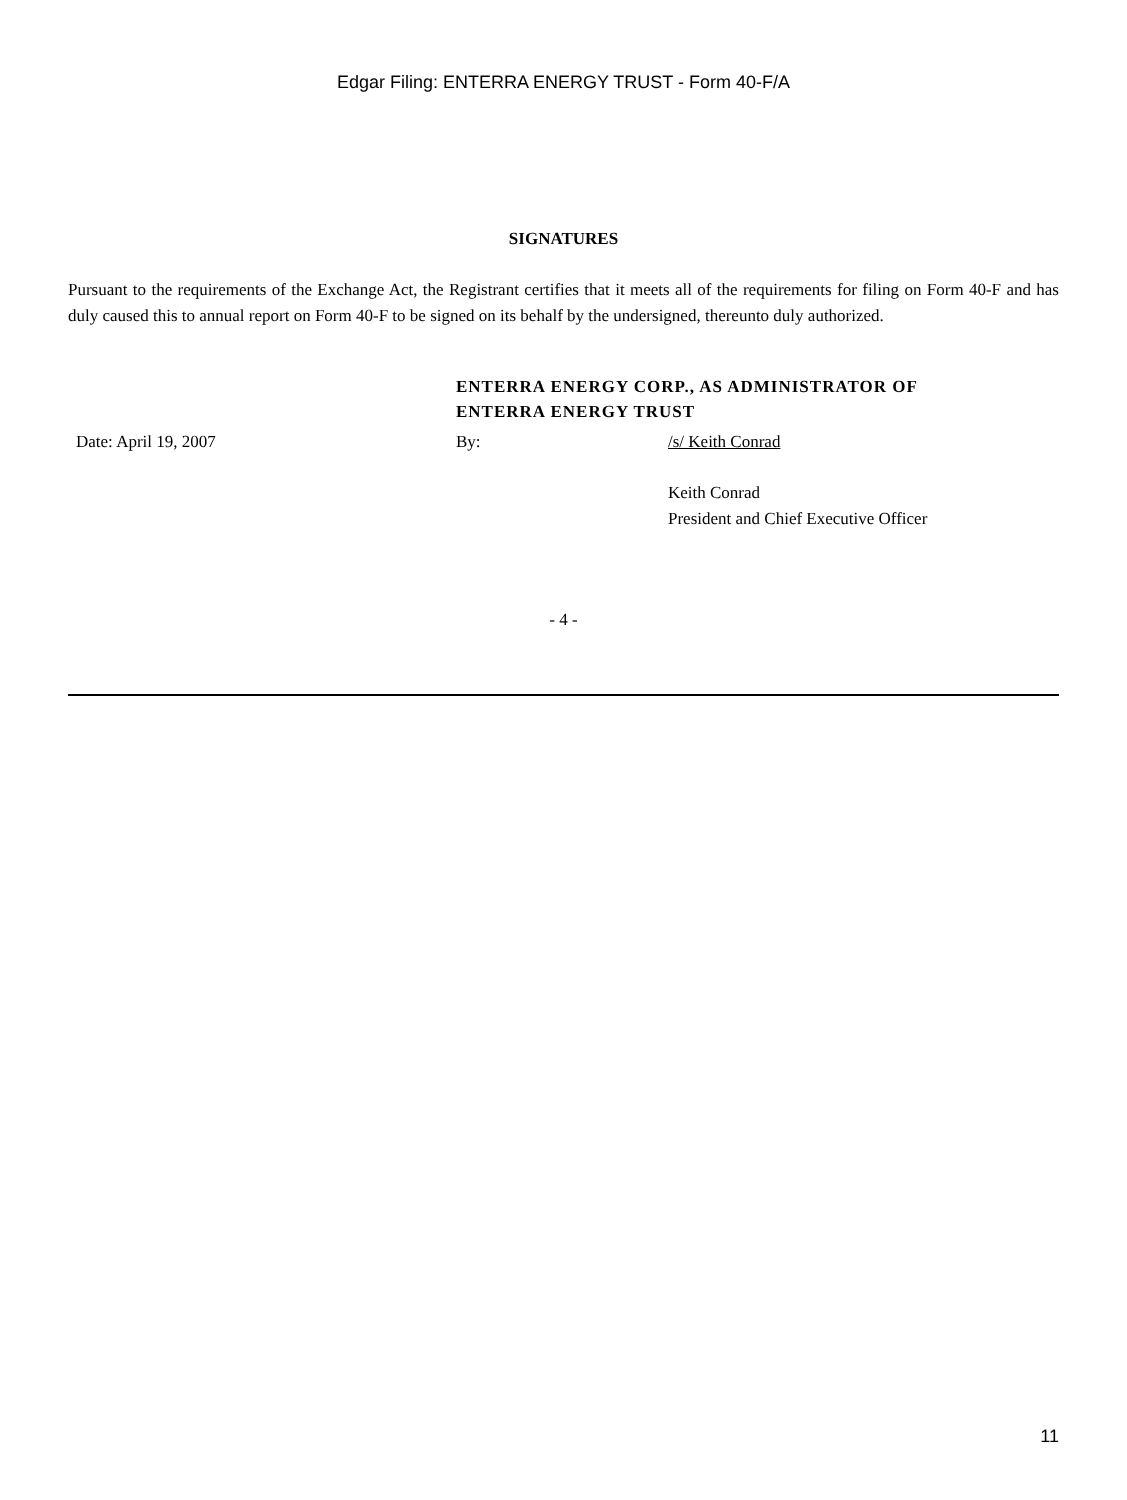Edgar Filing: ENTERRA ENERGY TRUST - Form 40-F/A
SIGNATURES
Pursuant to the requirements of the Exchange Act, the Registrant certifies that it meets all of the requirements for filing on Form 40-F and has duly caused this to annual report on Form 40-F to be signed on its behalf by the undersigned, thereunto duly authorized.
ENTERRA ENERGY CORP., AS ADMINISTRATOR OF
ENTERRA ENERGY TRUST
Date: April 19, 2007 By: /s/ Keith Conrad
Keith Conrad
President and Chief Executive Officer
- 4 -
11